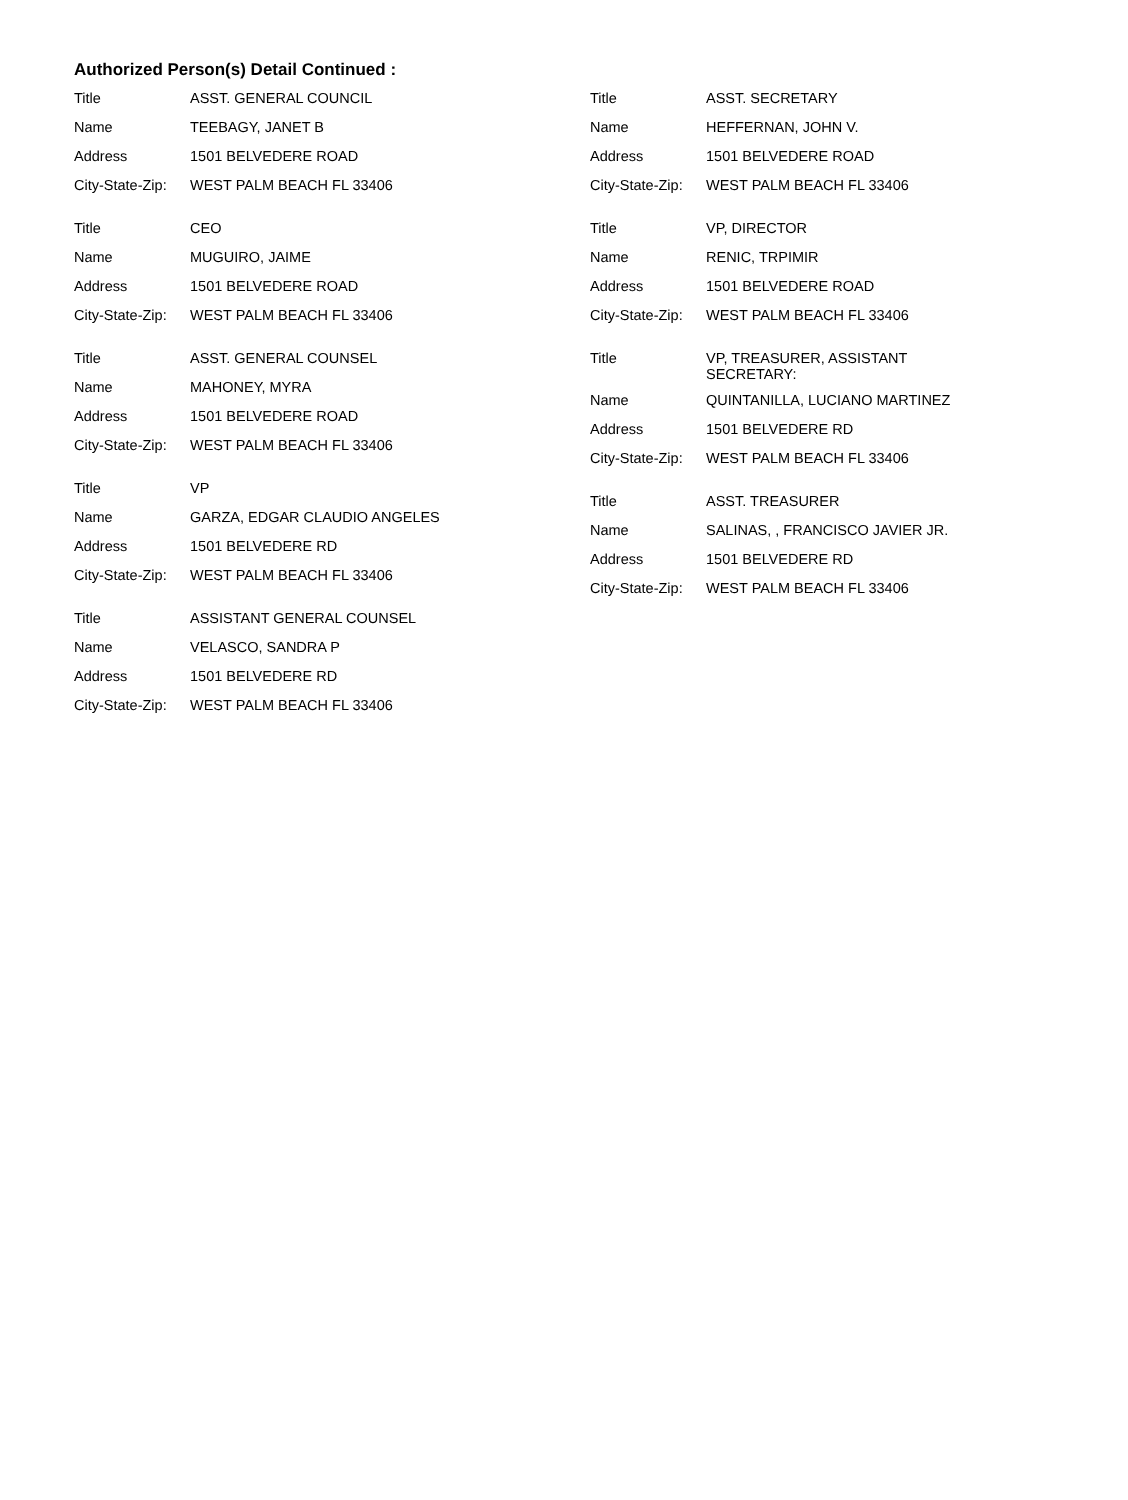Authorized Person(s) Detail Continued :
Title ASST. GENERAL COUNCIL
Name TEEBAGY, JANET B
Address 1501 BELVEDERE ROAD
City-State-Zip: WEST PALM BEACH FL 33406
Title CEO
Name MUGUIRO, JAIME
Address 1501 BELVEDERE ROAD
City-State-Zip: WEST PALM BEACH FL 33406
Title ASST. GENERAL COUNSEL
Name MAHONEY, MYRA
Address 1501 BELVEDERE ROAD
City-State-Zip: WEST PALM BEACH FL 33406
Title VP
Name GARZA, EDGAR CLAUDIO ANGELES
Address 1501 BELVEDERE RD
City-State-Zip: WEST PALM BEACH FL 33406
Title ASSISTANT GENERAL COUNSEL
Name VELASCO, SANDRA P
Address 1501 BELVEDERE RD
City-State-Zip: WEST PALM BEACH FL 33406
Title ASST. SECRETARY
Name HEFFERNAN, JOHN V.
Address 1501 BELVEDERE ROAD
City-State-Zip: WEST PALM BEACH FL 33406
Title VP, DIRECTOR
Name RENIC, TRPIMIR
Address 1501 BELVEDERE ROAD
City-State-Zip: WEST PALM BEACH FL 33406
Title VP, TREASURER, ASSISTANT SECRETARY:
Name QUINTANILLA, LUCIANO MARTINEZ
Address 1501 BELVEDERE RD
City-State-Zip: WEST PALM BEACH FL 33406
Title ASST. TREASURER
Name SALINAS, , FRANCISCO JAVIER JR.
Address 1501 BELVEDERE RD
City-State-Zip: WEST PALM BEACH FL 33406